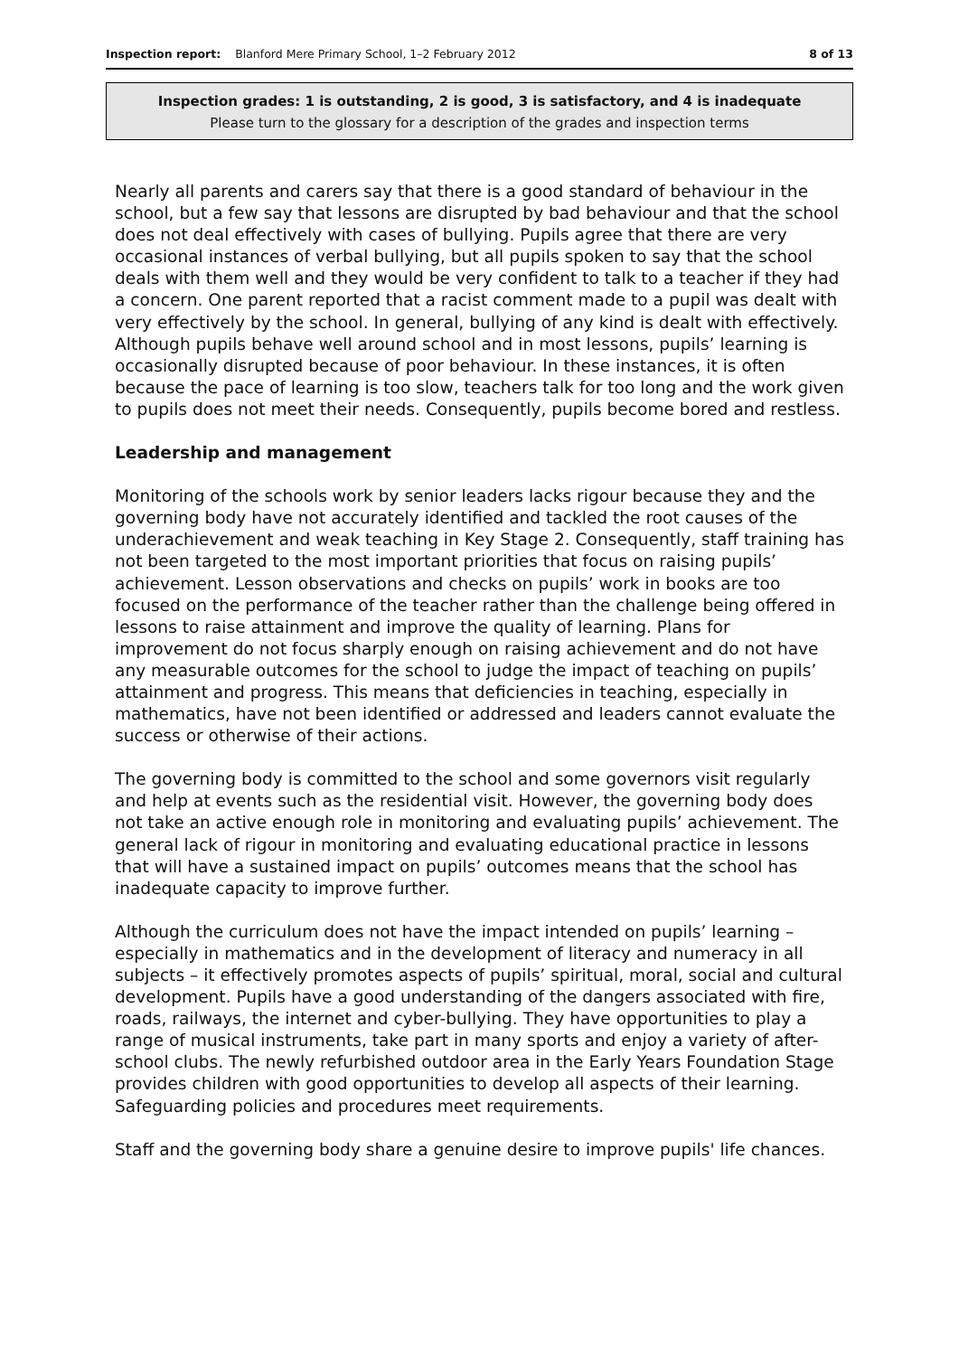Inspection report: Blanford Mere Primary School, 1–2 February 2012 8 of 13
Inspection grades: 1 is outstanding, 2 is good, 3 is satisfactory, and 4 is inadequate
Please turn to the glossary for a description of the grades and inspection terms
Nearly all parents and carers say that there is a good standard of behaviour in the school, but a few say that lessons are disrupted by bad behaviour and that the school does not deal effectively with cases of bullying. Pupils agree that there are very occasional instances of verbal bullying, but all pupils spoken to say that the school deals with them well and they would be very confident to talk to a teacher if they had a concern. One parent reported that a racist comment made to a pupil was dealt with very effectively by the school. In general, bullying of any kind is dealt with effectively. Although pupils behave well around school and in most lessons, pupils’ learning is occasionally disrupted because of poor behaviour. In these instances, it is often because the pace of learning is too slow, teachers talk for too long and the work given to pupils does not meet their needs. Consequently, pupils become bored and restless.
Leadership and management
Monitoring of the schools work by senior leaders lacks rigour because they and the governing body have not accurately identified and tackled the root causes of the underachievement and weak teaching in Key Stage 2. Consequently, staff training has not been targeted to the most important priorities that focus on raising pupils’ achievement. Lesson observations and checks on pupils’ work in books are too focused on the performance of the teacher rather than the challenge being offered in lessons to raise attainment and improve the quality of learning. Plans for improvement do not focus sharply enough on raising achievement and do not have any measurable outcomes for the school to judge the impact of teaching on pupils’ attainment and progress. This means that deficiencies in teaching, especially in mathematics, have not been identified or addressed and leaders cannot evaluate the success or otherwise of their actions.
The governing body is committed to the school and some governors visit regularly and help at events such as the residential visit. However, the governing body does not take an active enough role in monitoring and evaluating pupils’ achievement. The general lack of rigour in monitoring and evaluating educational practice in lessons that will have a sustained impact on pupils’ outcomes means that the school has inadequate capacity to improve further.
Although the curriculum does not have the impact intended on pupils’ learning – especially in mathematics and in the development of literacy and numeracy in all subjects – it effectively promotes aspects of pupils’ spiritual, moral, social and cultural development. Pupils have a good understanding of the dangers associated with fire, roads, railways, the internet and cyber-bullying. They have opportunities to play a range of musical instruments, take part in many sports and enjoy a variety of after-school clubs. The newly refurbished outdoor area in the Early Years Foundation Stage provides children with good opportunities to develop all aspects of their learning. Safeguarding policies and procedures meet requirements.
Staff and the governing body share a genuine desire to improve pupils' life chances.